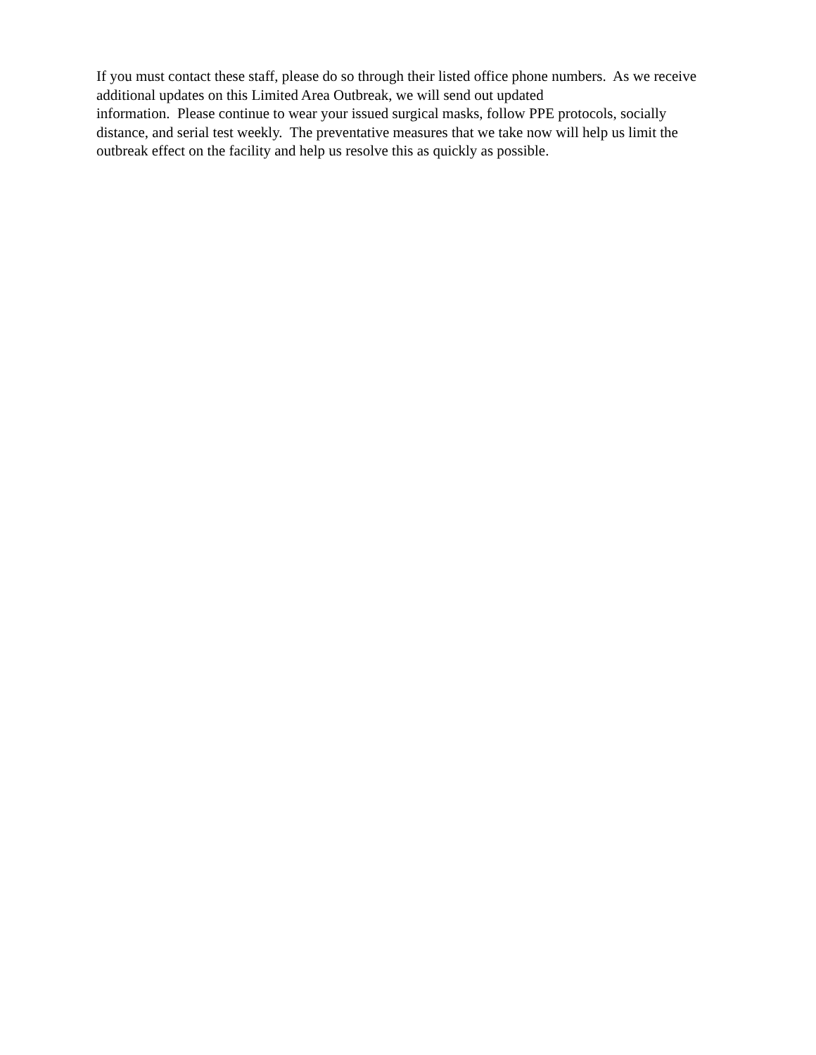If you must contact these staff, please do so through their listed office phone numbers. As we receive additional updates on this Limited Area Outbreak, we will send out updated
information. Please continue to wear your issued surgical masks, follow PPE protocols, socially distance, and serial test weekly. The preventative measures that we take now will help us limit the outbreak effect on the facility and help us resolve this as quickly as possible.